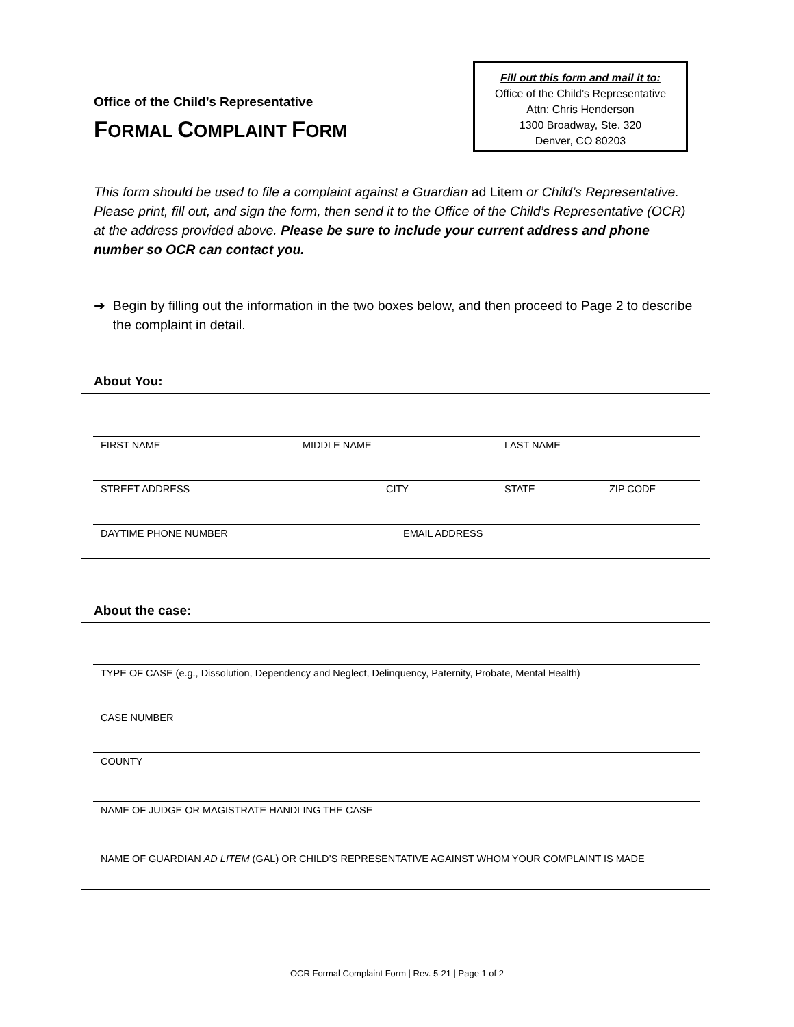Office of the Child’s Representative
FORMAL COMPLAINT FORM
Fill out this form and mail it to:
Office of the Child’s Representative
Attn: Chris Henderson
1300 Broadway, Ste. 320
Denver, CO 80203
This form should be used to file a complaint against a Guardian ad Litem or Child’s Representative. Please print, fill out, and sign the form, then send it to the Office of the Child’s Representative (OCR) at the address provided above. Please be sure to include your current address and phone number so OCR can contact you.
➔ Begin by filling out the information in the two boxes below, and then proceed to Page 2 to describe the complaint in detail.
About You:
FIRST NAME MIDDLE NAME LAST NAME
STREET ADDRESS CITY STATE ZIP CODE
DAYTIME PHONE NUMBER EMAIL ADDRESS
About the case:
TYPE OF CASE (e.g., Dissolution, Dependency and Neglect, Delinquency, Paternity, Probate, Mental Health)
CASE NUMBER
COUNTY
NAME OF JUDGE OR MAGISTRATE HANDLING THE CASE
NAME OF GUARDIAN AD LITEM (GAL) OR CHILD’S REPRESENTATIVE AGAINST WHOM YOUR COMPLAINT IS MADE
OCR Formal Complaint Form | Rev. 5-21 | Page 1 of 2